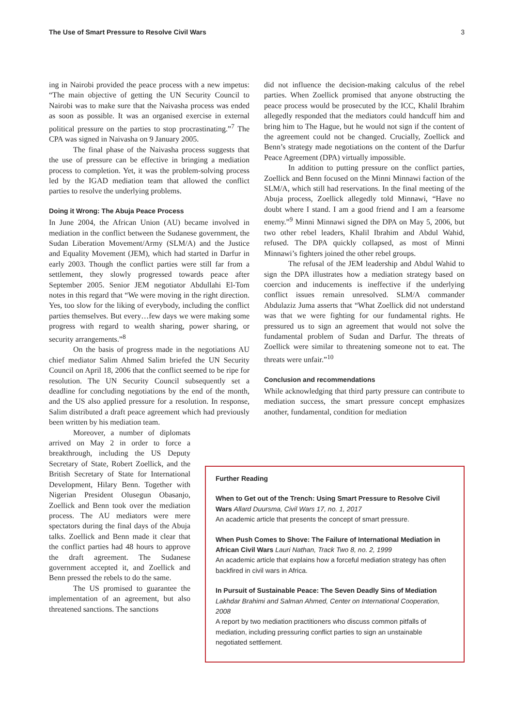The Use of Smart Pressure to Resolve Civil Wars 3
ing in Nairobi provided the peace process with a new impetus: “The main objective of getting the UN Security Council to Nairobi was to make sure that the Naivasha process was ended as soon as possible. It was an organised exercise in external political pressure on the parties to stop procrastinating.”<sup>7</sup> The CPA was signed in Naivasha on 9 January 2005.
The final phase of the Naivasha process suggests that the use of pressure can be effective in bringing a mediation process to completion. Yet, it was the problem-solving process led by the IGAD mediation team that allowed the conflict parties to resolve the underlying problems.
Doing it Wrong: The Abuja Peace Process
In June 2004, the African Union (AU) became involved in mediation in the conflict between the Sudanese government, the Sudan Liberation Movement/Army (SLM/A) and the Justice and Equality Movement (JEM), which had started in Darfur in early 2003. Though the conflict parties were still far from a settlement, they slowly progressed towards peace after September 2005. Senior JEM negotiator Abdullahi El-Tom notes in this regard that “We were moving in the right direction. Yes, too slow for the liking of everybody, including the conflict parties themselves. But every…few days we were making some progress with regard to wealth sharing, power sharing, or security arrangements.”<sup>8</sup>
On the basis of progress made in the negotiations AU chief mediator Salim Ahmed Salim briefed the UN Security Council on April 18, 2006 that the conflict seemed to be ripe for resolution. The UN Security Council subsequently set a deadline for concluding negotiations by the end of the month, and the US also applied pressure for a resolution. In response, Salim distributed a draft peace agreement which had previously been written by his mediation team.
Moreover, a number of diplomats arrived on May 2 in order to force a breakthrough, including the US Deputy Secretary of State, Robert Zoellick, and the British Secretary of State for International Development, Hilary Benn. Together with Nigerian President Olusegun Obasanjo, Zoellick and Benn took over the mediation process. The AU mediators were mere spectators during the final days of the Abuja talks. Zoellick and Benn made it clear that the conflict parties had 48 hours to approve the draft agreement. The Sudanese government accepted it, and Zoellick and Benn pressed the rebels to do the same.
The US promised to guarantee the implementation of an agreement, but also threatened sanctions. The sanctions
did not influence the decision-making calculus of the rebel parties. When Zoellick promised that anyone obstructing the peace process would be prosecuted by the ICC, Khalil Ibrahim allegedly responded that the mediators could handcuff him and bring him to The Hague, but he would not sign if the content of the agreement could not be changed. Crucially, Zoellick and Benn’s strategy made negotiations on the content of the Darfur Peace Agreement (DPA) virtually impossible.
In addition to putting pressure on the conflict parties, Zoellick and Benn focused on the Minni Minnawi faction of the SLM/A, which still had reservations. In the final meeting of the Abuja process, Zoellick allegedly told Minnawi, “Have no doubt where I stand. I am a good friend and I am a fearsome enemy.”<sup>9</sup> Minni Minnawi signed the DPA on May 5, 2006, but two other rebel leaders, Khalil Ibrahim and Abdul Wahid, refused. The DPA quickly collapsed, as most of Minni Minnawi’s fighters joined the other rebel groups.
The refusal of the JEM leadership and Abdul Wahid to sign the DPA illustrates how a mediation strategy based on coercion and inducements is ineffective if the underlying conflict issues remain unresolved. SLM/A commander Abdulaziz Juma asserts that “What Zoellick did not understand was that we were fighting for our fundamental rights. He pressured us to sign an agreement that would not solve the fundamental problem of Sudan and Darfur. The threats of Zoellick were similar to threatening someone not to eat. The threats were unfair.”<sup>10</sup>
Conclusion and recommendations
While acknowledging that third party pressure can contribute to mediation success, the smart pressure concept emphasizes another, fundamental, condition for mediation
Further Reading
When to Get out of the Trench: Using Smart Pressure to Resolve Civil Wars Allard Duursma, Civil Wars 17, no. 1, 2017
An academic article that presents the concept of smart pressure.
When Push Comes to Shove: The Failure of International Mediation in African Civil Wars Lauri Nathan, Track Two 8, no. 2, 1999
An academic article that explains how a forceful mediation strategy has often backfired in civil wars in Africa.
In Pursuit of Sustainable Peace: The Seven Deadly Sins of Mediation
Lakhdar Brahimi and Salman Ahmed, Center on International Cooperation, 2008
A report by two mediation practitioners who discuss common pitfalls of mediation, including pressuring conflict parties to sign an unstainable negotiated settlement.